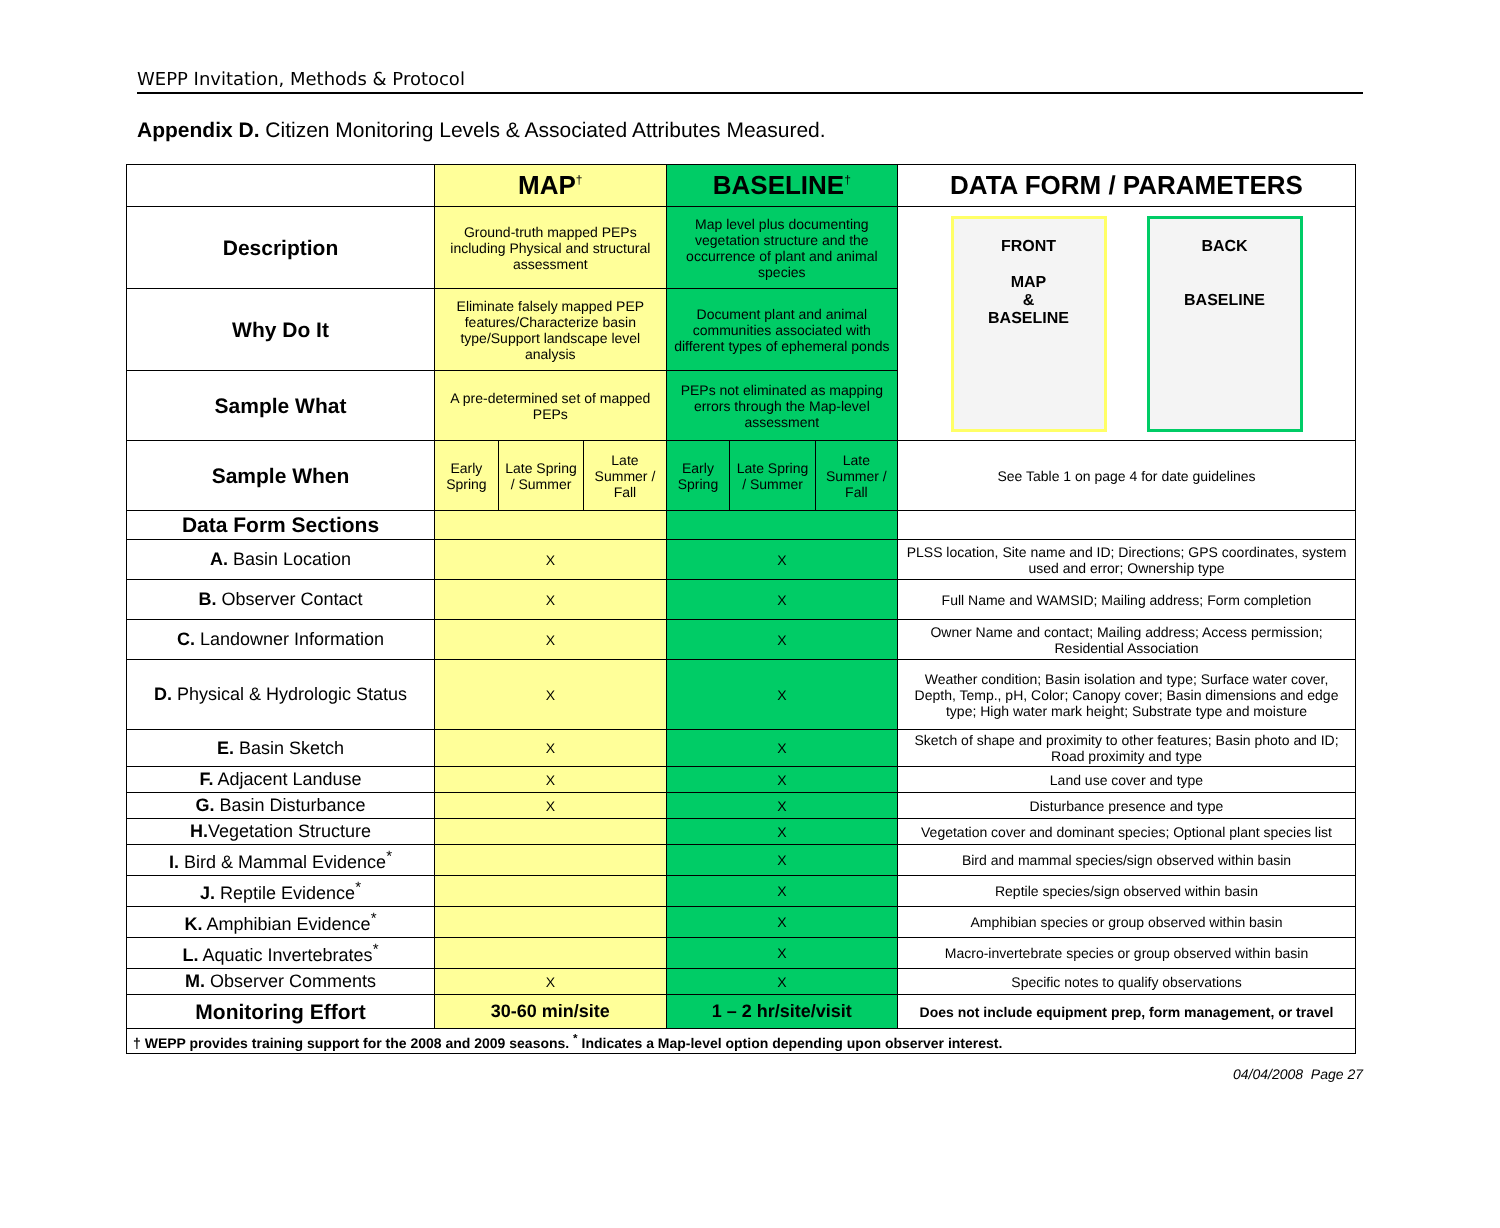WEPP Invitation, Methods & Protocol
Appendix D. Citizen Monitoring Levels & Associated Attributes Measured.
| | MAP<sup>†</sup> | | | BASELINE<sup>†</sup> | | | DATA FORM / PARAMETERS |
| --- | --- | --- | --- | --- | --- | --- | --- |
| Description | Ground-truth mapped PEPs including Physical and structural assessment | | | Map level plus documenting vegetation structure and the occurrence of plant and animal species | | | FRONT MAP & BASELINE BACK BASELINE |
| Why Do It | Eliminate falsely mapped PEP features/Characterize basin type/Support landscape level analysis | | | Document plant and animal communities associated with different types of ephemeral ponds | | | |
| Sample What | A pre-determined set of mapped PEPs | | | PEPs not eliminated as mapping errors through the Map-level assessment | | | |
| Sample When | Early Spring | Late Spring / Summer | Late Summer / Fall | Early Spring | Late Spring / Summer | Late Summer / Fall | See Table 1 on page 4 for date guidelines |
| Data Form Sections | | | | | | | |
| A. Basin Location | X | | | X | | | PLSS location, Site name and ID; Directions; GPS coordinates, system used and error; Ownership type |
| B. Observer Contact | X | | | X | | | Full Name and WAMSID; Mailing address; Form completion |
| C. Landowner Information | X | | | X | | | Owner Name and contact; Mailing address; Access permission; Residential Association |
| D. Physical & Hydrologic Status | X | | | X | | | Weather condition; Basin isolation and type; Surface water cover, Depth, Temp., pH, Color; Canopy cover; Basin dimensions and edge type; High water mark height; Substrate type and moisture |
| E. Basin Sketch | X | | | X | | | Sketch of shape and proximity to other features; Basin photo and ID; Road proximity and type |
| F. Adjacent Landuse | X | | | X | | | Land use cover and type |
| G. Basin Disturbance | X | | | X | | | Disturbance presence and type |
| H. Vegetation Structure | | | | X | | | Vegetation cover and dominant species; Optional plant species list |
| I. Bird & Mammal Evidence<sup>*</sup> | | | | X | | | Bird and mammal species/sign observed within basin |
| J. Reptile Evidence<sup>*</sup> | | | | X | | | Reptile species/sign observed within basin |
| K. Amphibian Evidence<sup>*</sup> | | | | X | | | Amphibian species or group observed within basin |
| L. Aquatic Invertebrates<sup>*</sup> | | | | X | | | Macro-invertebrate species or group observed within basin |
| M. Observer Comments | X | | | X | | | Specific notes to qualify observations |
| Monitoring Effort | 30-60 min/site | | | 1 – 2 hr/site/visit | | | Does not include equipment prep, form management, or travel |
| † WEPP provides training support for the 2008 and 2009 seasons. <sup>*</sup> Indicates a Map-level option depending upon observer interest. | | | | | | | |
04/04/2008 Page 27